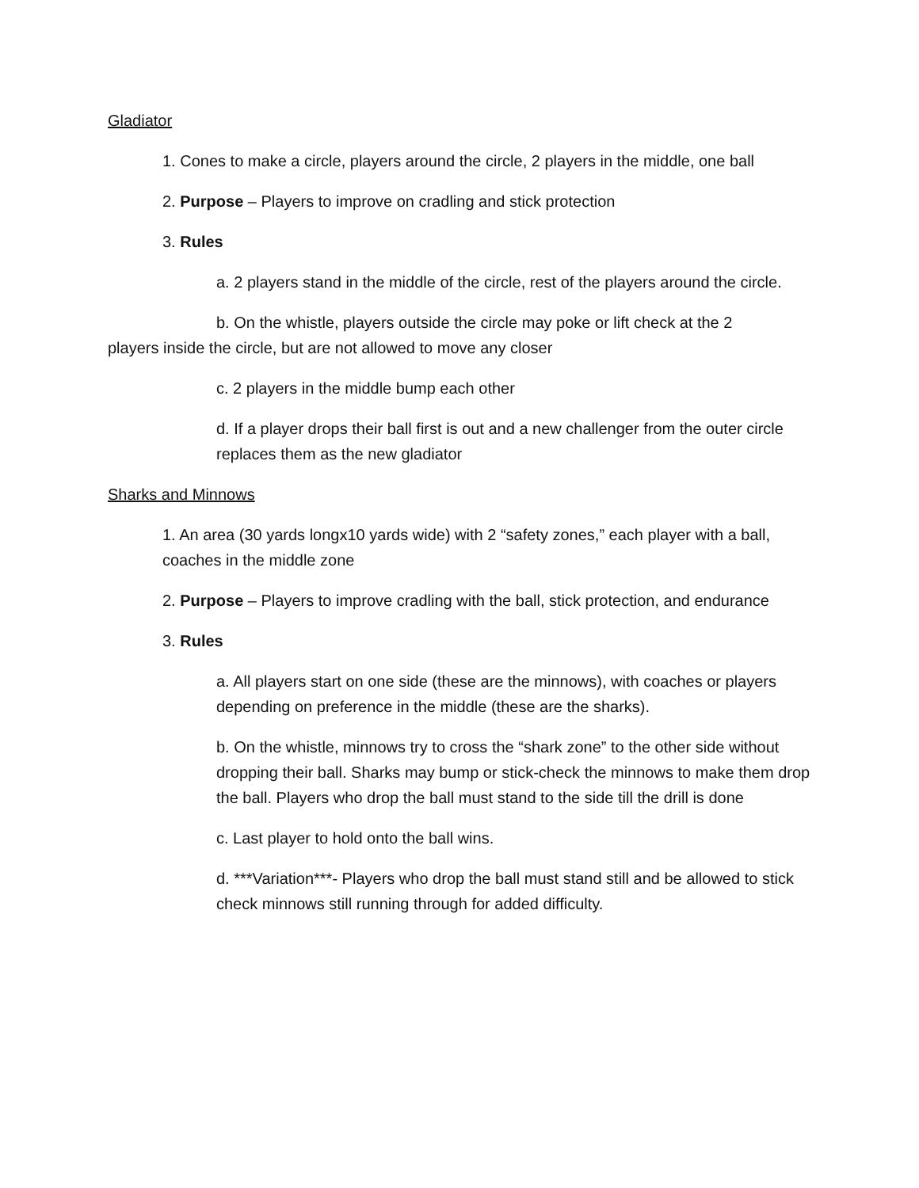Gladiator
1. Cones to make a circle, players around the circle, 2 players in the middle, one ball
2. Purpose – Players to improve on cradling and stick protection
3. Rules
a. 2 players stand in the middle of the circle, rest of the players around the circle.
b. On the whistle, players outside the circle may poke or lift check at the 2
players inside the circle, but are not allowed to move any closer
c. 2 players in the middle bump each other
d. If a player drops their ball first is out and a new challenger from the outer circle replaces them as the new gladiator
Sharks and Minnows
1. An area (30 yards longx10 yards wide) with 2 “safety zones,” each player with a ball, coaches in the middle zone
2. Purpose – Players to improve cradling with the ball, stick protection, and endurance
3. Rules
a. All players start on one side (these are the minnows), with coaches or players depending on preference in the middle (these are the sharks).
b. On the whistle, minnows try to cross the “shark zone” to the other side without dropping their ball. Sharks may bump or stick-check the minnows to make them drop the ball. Players who drop the ball must stand to the side till the drill is done
c. Last player to hold onto the ball wins.
d. ***Variation***- Players who drop the ball must stand still and be allowed to stick check minnows still running through for added difficulty.